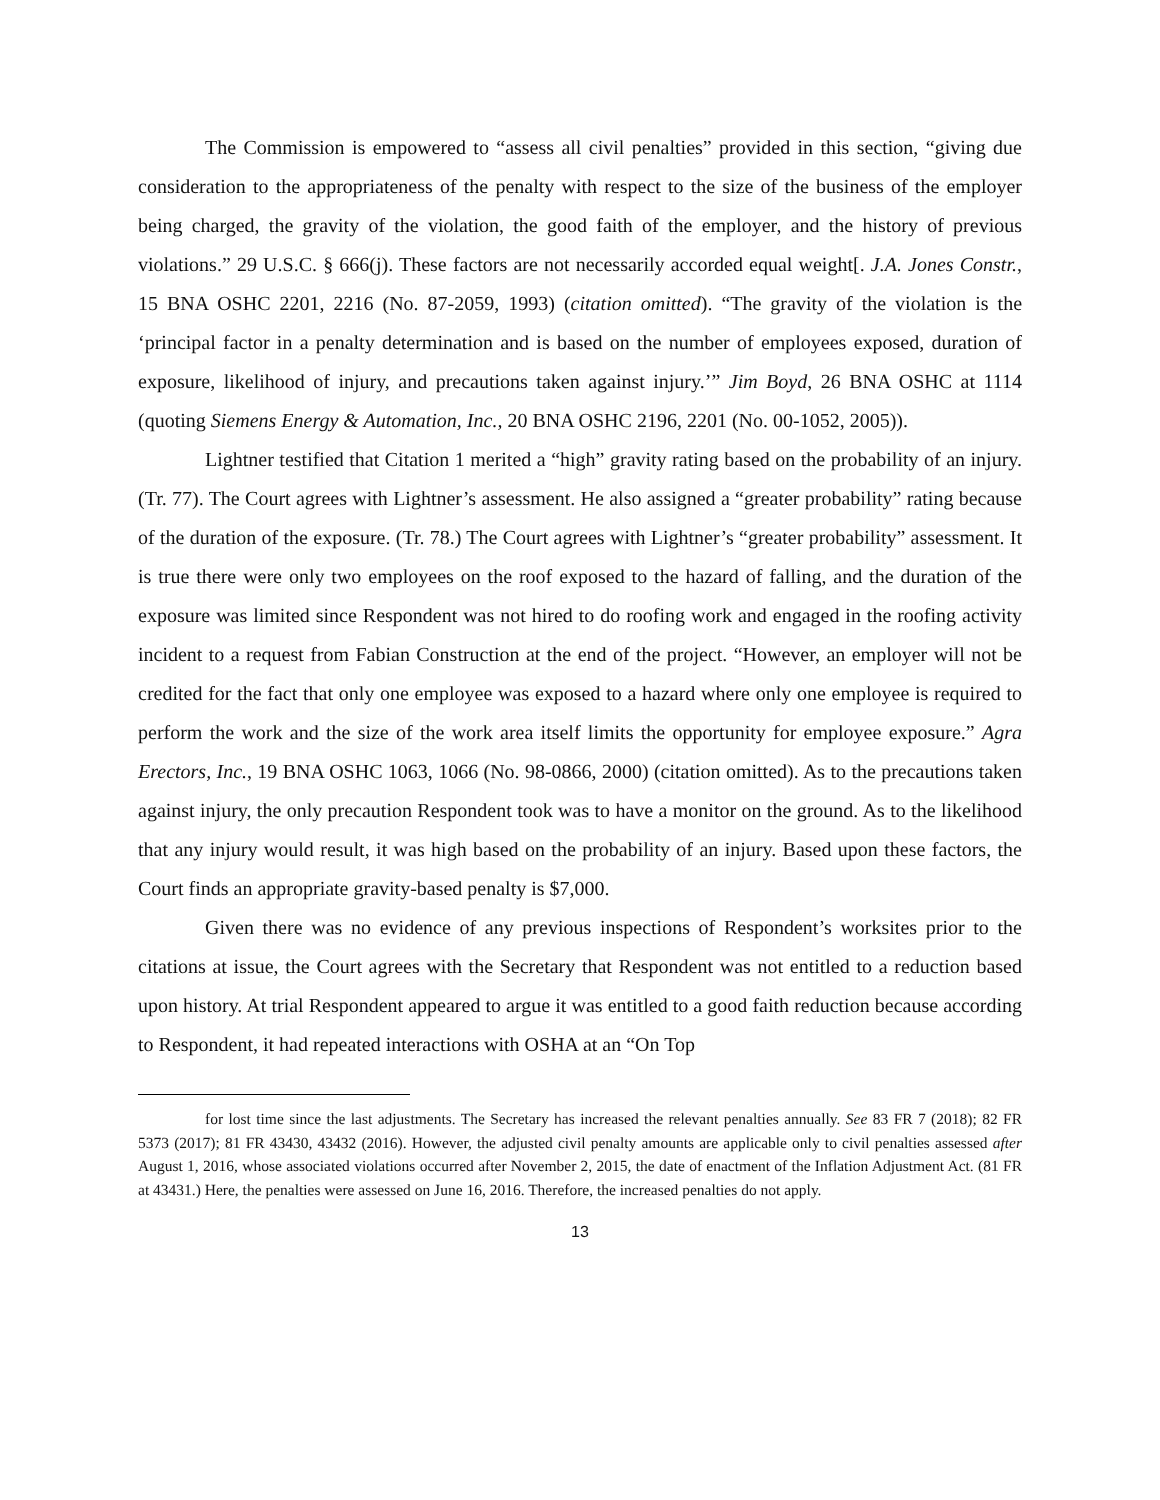The Commission is empowered to “assess all civil penalties” provided in this section, “giving due consideration to the appropriateness of the penalty with respect to the size of the business of the employer being charged, the gravity of the violation, the good faith of the employer, and the history of previous violations.” 29 U.S.C. § 666(j). These factors are not necessarily accorded equal weight[. J.A. Jones Constr., 15 BNA OSHC 2201, 2216 (No. 87-2059, 1993) (citation omitted). “The gravity of the violation is the ‘principal factor in a penalty determination and is based on the number of employees exposed, duration of exposure, likelihood of injury, and precautions taken against injury.’” Jim Boyd, 26 BNA OSHC at 1114 (quoting Siemens Energy & Automation, Inc., 20 BNA OSHC 2196, 2201 (No. 00-1052, 2005)).
Lightner testified that Citation 1 merited a “high” gravity rating based on the probability of an injury. (Tr. 77). The Court agrees with Lightner’s assessment. He also assigned a “greater probability” rating because of the duration of the exposure. (Tr. 78.) The Court agrees with Lightner’s “greater probability” assessment. It is true there were only two employees on the roof exposed to the hazard of falling, and the duration of the exposure was limited since Respondent was not hired to do roofing work and engaged in the roofing activity incident to a request from Fabian Construction at the end of the project. “However, an employer will not be credited for the fact that only one employee was exposed to a hazard where only one employee is required to perform the work and the size of the work area itself limits the opportunity for employee exposure.” Agra Erectors, Inc., 19 BNA OSHC 1063, 1066 (No. 98-0866, 2000) (citation omitted). As to the precautions taken against injury, the only precaution Respondent took was to have a monitor on the ground. As to the likelihood that any injury would result, it was high based on the probability of an injury. Based upon these factors, the Court finds an appropriate gravity-based penalty is $7,000.
Given there was no evidence of any previous inspections of Respondent’s worksites prior to the citations at issue, the Court agrees with the Secretary that Respondent was not entitled to a reduction based upon history. At trial Respondent appeared to argue it was entitled to a good faith reduction because according to Respondent, it had repeated interactions with OSHA at an “On Top
for lost time since the last adjustments. The Secretary has increased the relevant penalties annually. See 83 FR 7 (2018); 82 FR 5373 (2017); 81 FR 43430, 43432 (2016). However, the adjusted civil penalty amounts are applicable only to civil penalties assessed after August 1, 2016, whose associated violations occurred after November 2, 2015, the date of enactment of the Inflation Adjustment Act. (81 FR at 43431.) Here, the penalties were assessed on June 16, 2016. Therefore, the increased penalties do not apply.
13